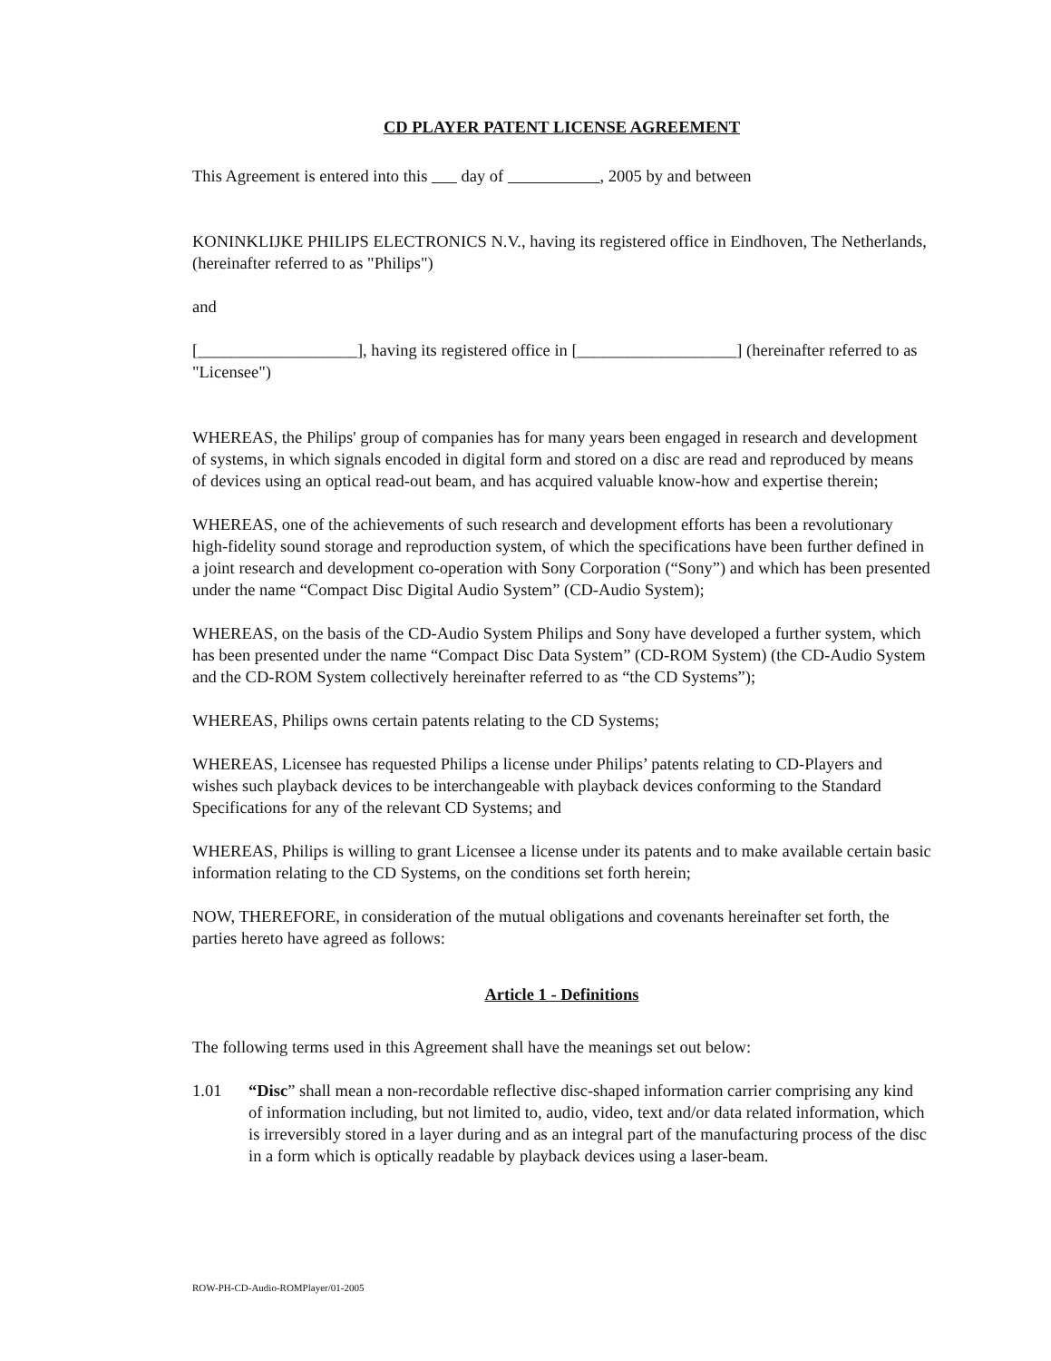CD PLAYER PATENT LICENSE AGREEMENT
This Agreement is entered into this day of , 2005 by and between
KONINKLIJKE PHILIPS ELECTRONICS N.V., having its registered office in Eindhoven, The Netherlands, (hereinafter referred to as "Philips")
and
[___________________], having its registered office in [___________________] (hereinafter referred to as "Licensee")
WHEREAS, the Philips' group of companies has for many years been engaged in research and development of systems, in which signals encoded in digital form and stored on a disc are read and reproduced by means of devices using an optical read-out beam, and has acquired valuable know-how and expertise therein;
WHEREAS, one of the achievements of such research and development efforts has been a revolutionary high-fidelity sound storage and reproduction system, of which the specifications have been further defined in a joint research and development co-operation with Sony Corporation (“Sony”) and which has been presented under the name “Compact Disc Digital Audio System” (CD-Audio System);
WHEREAS, on the basis of the CD-Audio System Philips and Sony have developed a further system, which has been presented under the name “Compact Disc Data System” (CD-ROM System) (the CD-Audio System and the CD-ROM System collectively hereinafter referred to as “the CD Systems”);
WHEREAS, Philips owns certain patents relating to the CD Systems;
WHEREAS, Licensee has requested Philips a license under Philips’ patents relating to CD-Players and wishes such playback devices to be interchangeable with playback devices conforming to the Standard Specifications for any of the relevant CD Systems; and
WHEREAS, Philips is willing to grant Licensee a license under its patents and to make available certain basic information relating to the CD Systems, on the conditions set forth herein;
NOW, THEREFORE, in consideration of the mutual obligations and covenants hereinafter set forth, the parties hereto have agreed as follows:
Article 1 - Definitions
The following terms used in this Agreement shall have the meanings set out below:
1.01 “Disc” shall mean a non-recordable reflective disc-shaped information carrier comprising any kind of information including, but not limited to, audio, video, text and/or data related information, which is irreversibly stored in a layer during and as an integral part of the manufacturing process of the disc in a form which is optically readable by playback devices using a laser-beam.
ROW-PH-CD-Audio-ROMPlayer/01-2005